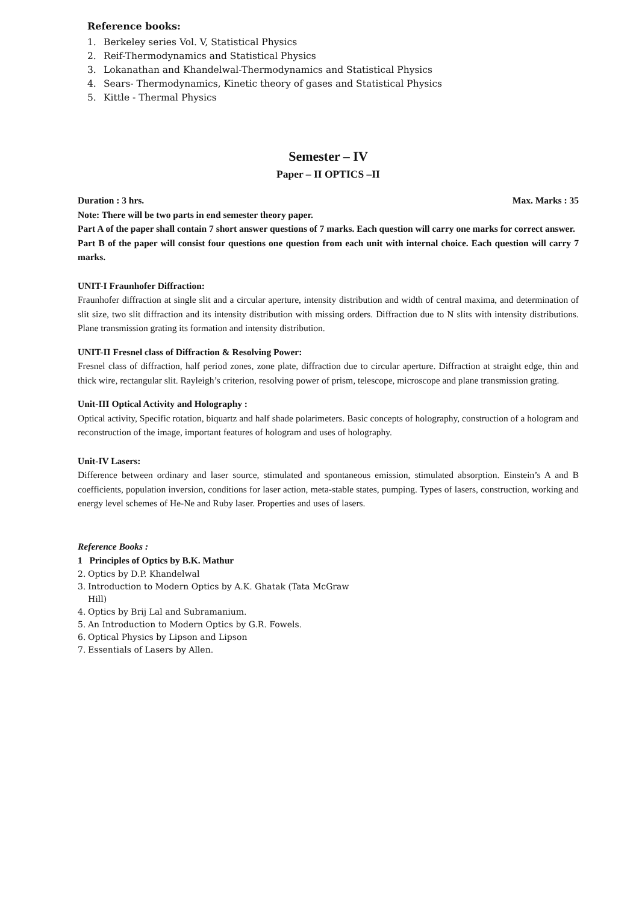Reference books:
1. Berkeley series Vol. V, Statistical Physics
2. Reif-Thermodynamics and Statistical Physics
3. Lokanathan and Khandelwal-Thermodynamics and Statistical Physics
4. Sears- Thermodynamics, Kinetic theory of gases and Statistical Physics
5. Kittle - Thermal Physics
Semester – IV
Paper – II OPTICS –II
Duration : 3 hrs. Max. Marks : 35
Note: There will be two parts in end semester theory paper.
Part A of the paper shall contain 7 short answer questions of 7 marks. Each question will carry one marks for correct answer.
Part B of the paper will consist four questions one question from each unit with internal choice. Each question will carry 7 marks.
UNIT-I Fraunhofer Diffraction:
Fraunhofer diffraction at single slit and a circular aperture, intensity distribution and width of central maxima, and determination of slit size, two slit diffraction and its intensity distribution with missing orders. Diffraction due to N slits with intensity distributions. Plane transmission grating its formation and intensity distribution.
UNIT-II Fresnel class of Diffraction & Resolving Power:
Fresnel class of diffraction, half period zones, zone plate, diffraction due to circular aperture. Diffraction at straight edge, thin and thick wire, rectangular slit. Rayleigh’s criterion, resolving power of prism, telescope, microscope and plane transmission grating.
Unit-III Optical Activity and Holography :
Optical activity, Specific rotation, biquartz and half shade polarimeters. Basic concepts of holography, construction of a hologram and reconstruction of the image, important features of hologram and uses of holography.
Unit-IV Lasers:
Difference between ordinary and laser source, stimulated and spontaneous emission, stimulated absorption. Einstein’s A and B coefficients, population inversion, conditions for laser action, meta-stable states, pumping. Types of lasers, construction, working and energy level schemes of He-Ne and Ruby laser. Properties and uses of lasers.
Reference Books :
1 Principles of Optics by B.K. Mathur
2. Optics by D.P. Khandelwal
3. Introduction to Modern Optics by A.K. Ghatak (Tata McGraw
Hill)
4. Optics by Brij Lal and Subramanium.
5. An Introduction to Modern Optics by G.R. Fowels.
6. Optical Physics by Lipson and Lipson
7. Essentials of Lasers by Allen.